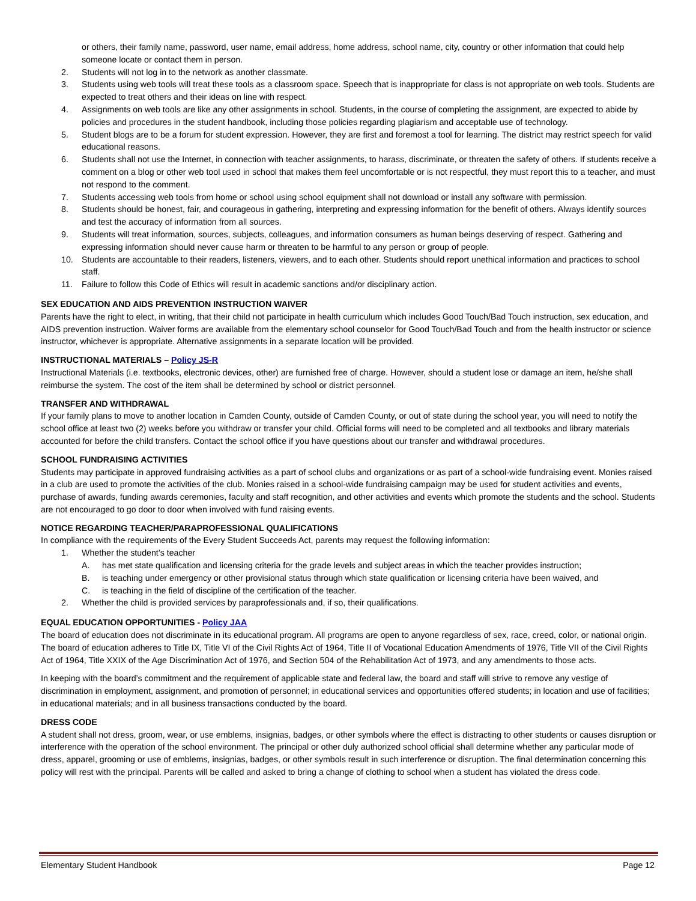or others, their family name, password, user name, email address, home address, school name, city, country or other information that could help someone locate or contact them in person.
2. Students will not log in to the network as another classmate.
3. Students using web tools will treat these tools as a classroom space. Speech that is inappropriate for class is not appropriate on web tools. Students are expected to treat others and their ideas on line with respect.
4. Assignments on web tools are like any other assignments in school. Students, in the course of completing the assignment, are expected to abide by policies and procedures in the student handbook, including those policies regarding plagiarism and acceptable use of technology.
5. Student blogs are to be a forum for student expression. However, they are first and foremost a tool for learning. The district may restrict speech for valid educational reasons.
6. Students shall not use the Internet, in connection with teacher assignments, to harass, discriminate, or threaten the safety of others. If students receive a comment on a blog or other web tool used in school that makes them feel uncomfortable or is not respectful, they must report this to a teacher, and must not respond to the comment.
7. Students accessing web tools from home or school using school equipment shall not download or install any software with permission.
8. Students should be honest, fair, and courageous in gathering, interpreting and expressing information for the benefit of others. Always identify sources and test the accuracy of information from all sources.
9. Students will treat information, sources, subjects, colleagues, and information consumers as human beings deserving of respect. Gathering and expressing information should never cause harm or threaten to be harmful to any person or group of people.
10. Students are accountable to their readers, listeners, viewers, and to each other. Students should report unethical information and practices to school staff.
11. Failure to follow this Code of Ethics will result in academic sanctions and/or disciplinary action.
SEX EDUCATION AND AIDS PREVENTION INSTRUCTION WAIVER
Parents have the right to elect, in writing, that their child not participate in health curriculum which includes Good Touch/Bad Touch instruction, sex education, and AIDS prevention instruction. Waiver forms are available from the elementary school counselor for Good Touch/Bad Touch and from the health instructor or science instructor, whichever is appropriate. Alternative assignments in a separate location will be provided.
INSTRUCTIONAL MATERIALS – Policy JS-R
Instructional Materials (i.e. textbooks, electronic devices, other) are furnished free of charge. However, should a student lose or damage an item, he/she shall reimburse the system. The cost of the item shall be determined by school or district personnel.
TRANSFER AND WITHDRAWAL
If your family plans to move to another location in Camden County, outside of Camden County, or out of state during the school year, you will need to notify the school office at least two (2) weeks before you withdraw or transfer your child. Official forms will need to be completed and all textbooks and library materials accounted for before the child transfers. Contact the school office if you have questions about our transfer and withdrawal procedures.
SCHOOL FUNDRAISING ACTIVITIES
Students may participate in approved fundraising activities as a part of school clubs and organizations or as part of a school-wide fundraising event. Monies raised in a club are used to promote the activities of the club. Monies raised in a school-wide fundraising campaign may be used for student activities and events, purchase of awards, funding awards ceremonies, faculty and staff recognition, and other activities and events which promote the students and the school. Students are not encouraged to go door to door when involved with fund raising events.
NOTICE REGARDING TEACHER/PARAPROFESSIONAL QUALIFICATIONS
In compliance with the requirements of the Every Student Succeeds Act, parents may request the following information:
1. Whether the student’s teacher
A. has met state qualification and licensing criteria for the grade levels and subject areas in which the teacher provides instruction;
B. is teaching under emergency or other provisional status through which state qualification or licensing criteria have been waived, and
C. is teaching in the field of discipline of the certification of the teacher.
2. Whether the child is provided services by paraprofessionals and, if so, their qualifications.
EQUAL EDUCATION OPPORTUNITIES - Policy JAA
The board of education does not discriminate in its educational program. All programs are open to anyone regardless of sex, race, creed, color, or national origin. The board of education adheres to Title IX, Title VI of the Civil Rights Act of 1964, Title II of Vocational Education Amendments of 1976, Title VII of the Civil Rights Act of 1964, Title XXIX of the Age Discrimination Act of 1976, and Section 504 of the Rehabilitation Act of 1973, and any amendments to those acts.
In keeping with the board’s commitment and the requirement of applicable state and federal law, the board and staff will strive to remove any vestige of discrimination in employment, assignment, and promotion of personnel; in educational services and opportunities offered students; in location and use of facilities; in educational materials; and in all business transactions conducted by the board.
DRESS CODE
A student shall not dress, groom, wear, or use emblems, insignias, badges, or other symbols where the effect is distracting to other students or causes disruption or interference with the operation of the school environment. The principal or other duly authorized school official shall determine whether any particular mode of dress, apparel, grooming or use of emblems, insignias, badges, or other symbols result in such interference or disruption. The final determination concerning this policy will rest with the principal. Parents will be called and asked to bring a change of clothing to school when a student has violated the dress code.
Elementary Student Handbook Page 12